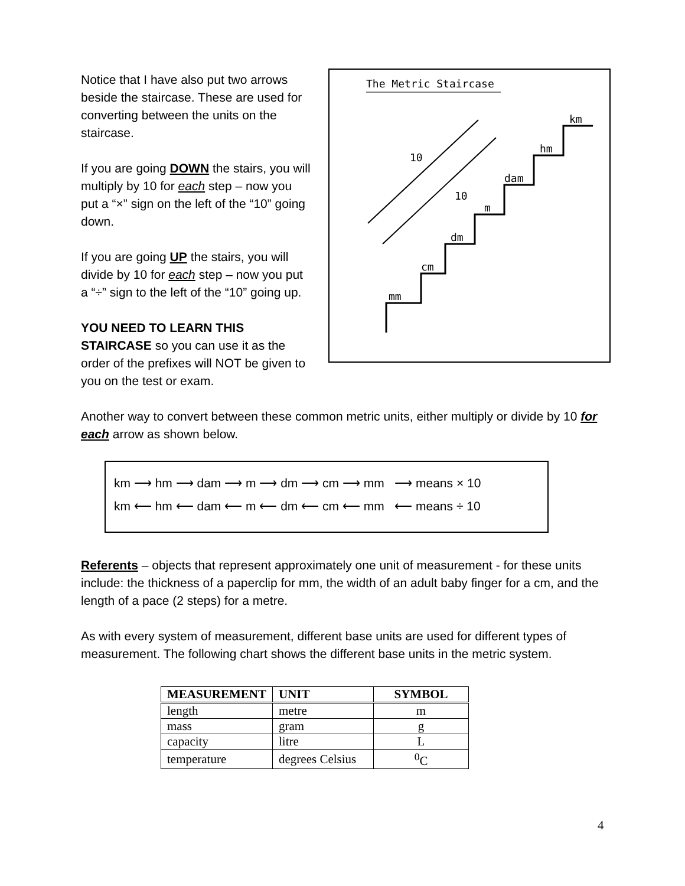The Metric Staircase
mm
cm
dm
m
dam
hm
km
10
10
Notice that I have also put two arrows beside the staircase. These are used for converting between the units on the staircase.
If you are going DOWN the stairs, you will multiply by 10 for each step – now you put a “×” sign on the left of the “10” going down.
If you are going UP the stairs, you will divide by 10 for each step – now you put a “÷” sign to the left of the “10” going up.
YOU NEED TO LEARN THIS STAIRCASE so you can use it as the order of the prefixes will NOT be given to you on the test or exam.
Another way to convert between these common metric units, either multiply or divide by 10 for each arrow as shown below.
km ⟶ hm ⟶ dam ⟶ m ⟶ dm ⟶ cm ⟶ mm ⟶ means × 10
km ⟵ hm ⟵ dam ⟵ m ⟵ dm ⟵ cm ⟵ mm ⟵ means ÷ 10
Referents – objects that represent approximately one unit of measurement - for these units include: the thickness of a paperclip for mm, the width of an adult baby finger for a cm, and the length of a pace (2 steps) for a metre.
As with every system of measurement, different base units are used for different types of measurement. The following chart shows the different base units in the metric system.
| MEASUREMENT | UNIT | SYMBOL |
| --- | --- | --- |
| length | metre | m |
| mass | gram | g |
| capacity | litre | L |
| temperature | degrees Celsius | <sup>0</sup> C |
4